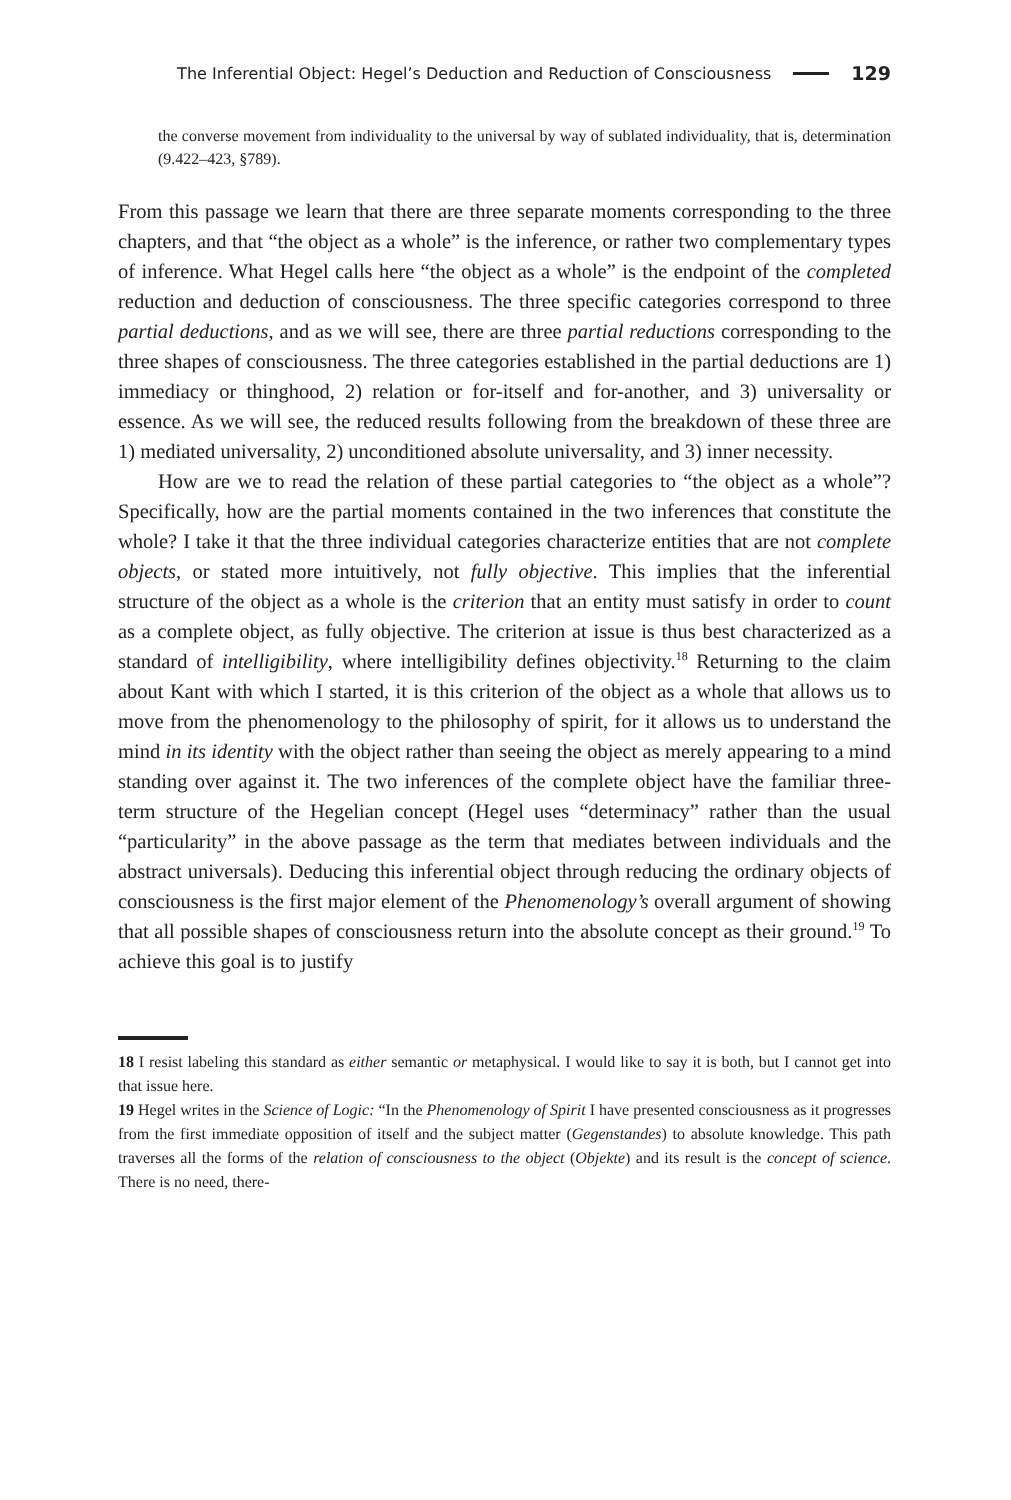The Inferential Object: Hegel’s Deduction and Reduction of Consciousness 129
the converse movement from individuality to the universal by way of sublated individuality, that is, determination (9.422–423, §789).
From this passage we learn that there are three separate moments corresponding to the three chapters, and that “the object as a whole” is the inference, or rather two complementary types of inference. What Hegel calls here “the object as a whole” is the endpoint of the completed reduction and deduction of consciousness. The three specific categories correspond to three partial deductions, and as we will see, there are three partial reductions corresponding to the three shapes of consciousness. The three categories established in the partial deductions are 1) immediacy or thinghood, 2) relation or for-itself and for-another, and 3) universality or essence. As we will see, the reduced results following from the breakdown of these three are 1) mediated universality, 2) unconditioned absolute universality, and 3) inner necessity.
How are we to read the relation of these partial categories to “the object as a whole”? Specifically, how are the partial moments contained in the two inferences that constitute the whole? I take it that the three individual categories characterize entities that are not complete objects, or stated more intuitively, not fully objective. This implies that the inferential structure of the object as a whole is the criterion that an entity must satisfy in order to count as a complete object, as fully objective. The criterion at issue is thus best characterized as a standard of intelligibility, where intelligibility defines objectivity.<sup>18</sup> Returning to the claim about Kant with which I started, it is this criterion of the object as a whole that allows us to move from the phenomenology to the philosophy of spirit, for it allows us to understand the mind in its identity with the object rather than seeing the object as merely appearing to a mind standing over against it. The two inferences of the complete object have the familiar three-term structure of the Hegelian concept (Hegel uses “determinacy” rather than the usual “particularity” in the above passage as the term that mediates between individuals and the abstract universals). Deducing this inferential object through reducing the ordinary objects of consciousness is the first major element of the Phenomenology’s overall argument of showing that all possible shapes of consciousness return into the absolute concept as their ground.<sup>19</sup> To achieve this goal is to justify
18 I resist labeling this standard as either semantic or metaphysical. I would like to say it is both, but I cannot get into that issue here.
19 Hegel writes in the Science of Logic: “In the Phenomenology of Spirit I have presented consciousness as it progresses from the first immediate opposition of itself and the subject matter (Gegenstandes) to absolute knowledge. This path traverses all the forms of the relation of consciousness to the object (Objekte) and its result is the concept of science. There is no need, there-